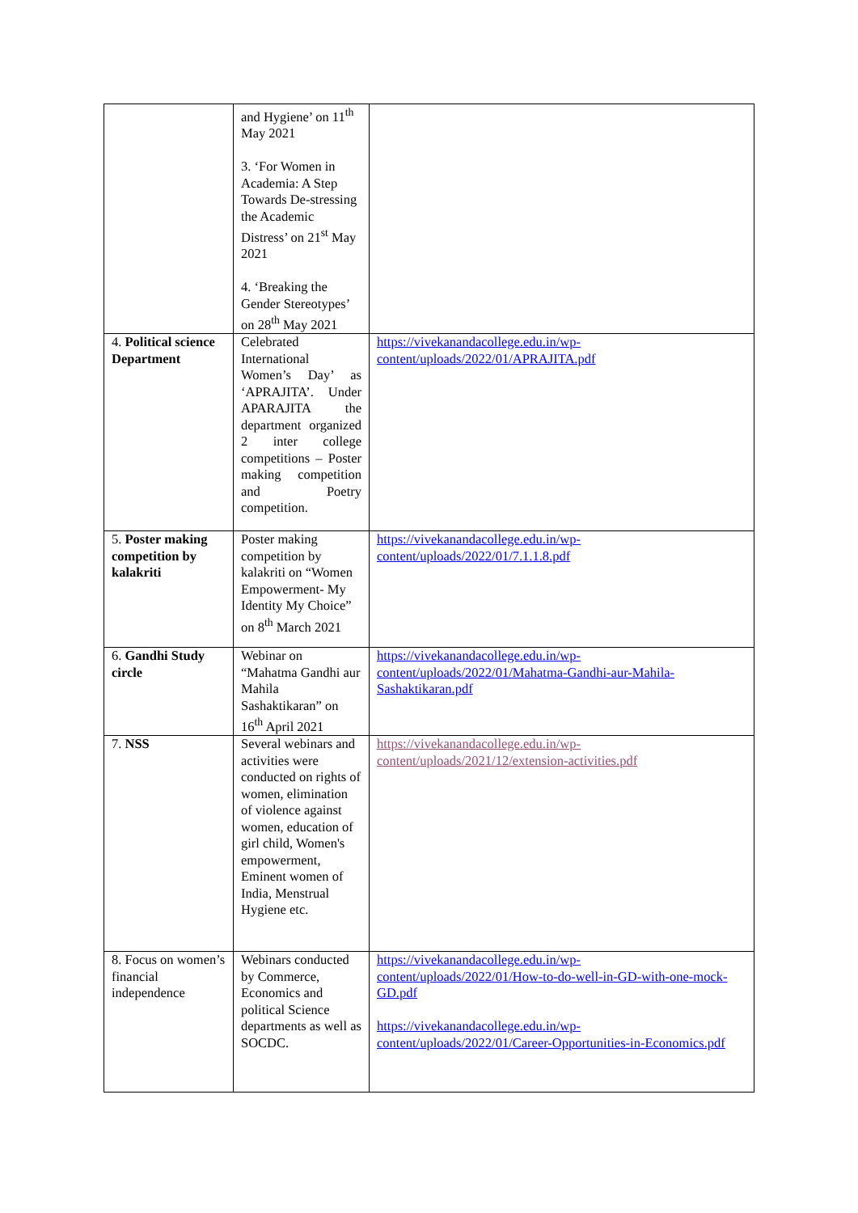| | and Hygiene’ on 11<sup>th</sup> May 2021 3. ‘For Women in Academia: A Step Towards De-stressing the Academic Distress’ on 21<sup>st</sup> May 2021 4. ‘Breaking the Gender Stereotypes’ on 28<sup>th</sup> May 2021 | |
| 4. Political science Department | Celebrated International Women’s Day’ as ‘APRAJITA’. Under APARAJITA the department organized 2 inter college competitions – Poster making competition and Poetry competition. | https://vivekanandacollege.edu.in/wp-content/uploads/2022/01/APRAJITA.pdf |
| 5. Poster making competition by kalakriti | Poster making competition by kalakriti on “Women Empowerment- My Identity My Choice” on 8<sup>th</sup> March 2021 | https://vivekanandacollege.edu.in/wp-content/uploads/2022/01/7.1.1.8.pdf |
| 6. Gandhi Study circle | Webinar on “Mahatma Gandhi aur Mahila Sashaktikaran” on 16<sup>th</sup> April 2021 | https://vivekanandacollege.edu.in/wp-content/uploads/2022/01/Mahatma-Gandhi-aur-Mahila-Sashaktikaran.pdf |
| 7. NSS | Several webinars and activities were conducted on rights of women, elimination of violence against women, education of girl child, Women's empowerment, Eminent women of India, Menstrual Hygiene etc. | https://vivekanandacollege.edu.in/wp-content/uploads/2021/12/extension-activities.pdf |
| 8. Focus on women’s financial independence | Webinars conducted by Commerce, Economics and political Science departments as well as SOCDC. | https://vivekanandacollege.edu.in/wp-content/uploads/2022/01/How-to-do-well-in-GD-with-one-mock-GD.pdf https://vivekanandacollege.edu.in/wp-content/uploads/2022/01/Career-Opportunities-in-Economics.pdf |